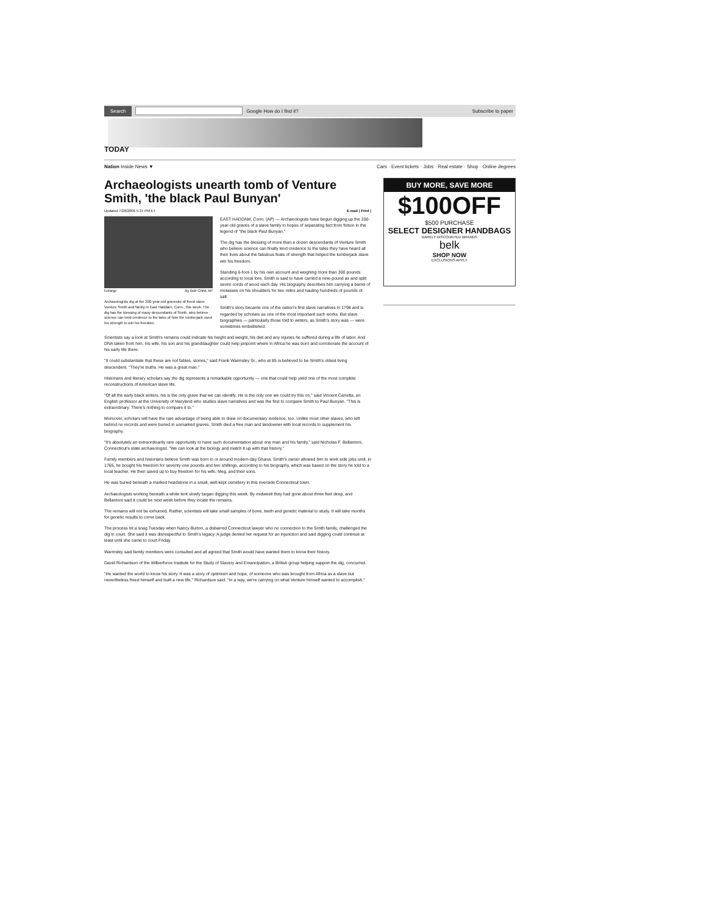Search Google How do I find it? Subscribe to paper
TODAY
Nation Inside News ▼ Cars · Event tickets · Jobs · Real estate · Shop · Online degrees
Archaeologists unearth tomb of Venture Smith, 'the black Paul Bunyan'
Updated 7/28/2006 5:37 PM ET E-mail | Print |
Enlarge By Bob Child, AP
Archaeologists dig at the 200-year-old gravesite of freed slave Venture Smith and family in East Haddam, Conn., this week. The dig has the blessing of many descendants of Smith, who believe science can lend credence to the tales of how the lumberjack used his strength to win his freedom.
EAST HADDAM, Conn. (AP) — Archaeologists have begun digging up the 200-year-old graves of a slave family in hopes of separating fact from fiction in the legend of "the black Paul Bunyan."
The dig has the blessing of more than a dozen descendants of Venture Smith who believe science can finally lend credence to the tales they have heard all their lives about the fabulous feats of strength that helped the lumberjack slave win his freedom.
Standing 6-foot-1 by his own account and weighing more than 300 pounds according to local lore, Smith is said to have carried a nine-pound ax and split seven cords of wood each day. His biography describes him carrying a barrel of molasses on his shoulders for two miles and hauling hundreds of pounds of salt.
Smith's story became one of the nation's first slave narratives in 1798 and is regarded by scholars as one of the most important such works. But slave biographies — particularly those told to writers, as Smith's story was — were sometimes embellished.
Scientists say a look at Smith's remains could indicate his height and weight, his diet and any injuries he suffered during a life of labor. And DNA taken from him, his wife, his son and his granddaughter could help pinpoint where in Africa he was born and corroborate the account of his early life there.
"It could substantiate that these are not fables, stories," said Frank Warmsley Sr., who at 85 is believed to be Smith's oldest living descendent. "They're truths. He was a great man."
Historians and literary scholars say the dig represents a remarkable opportunity — one that could help yield one of the most complete reconstructions of American slave life.
"Of all the early black writers, his is the only grave that we can identify. He is the only one we could try this on," said Vincent Carretta, an English professor at the University of Maryland who studies slave narratives and was the first to compare Smith to Paul Bunyan. "This is extraordinary. There's nothing to compare it to."
Moreover, scholars will have the rare advantage of being able to draw on documentary evidence, too. Unlike most other slaves, who left behind no records and were buried in unmarked graves, Smith died a free man and landowner with local records to supplement his biography.
"It's absolutely an extraordinarily rare opportunity to have such documentation about one man and his family," said Nicholas F. Bellantoni, Connecticut's state archaeologist. "We can look at the biology and match it up with that history."
Family members and historians believe Smith was born in or around modern-day Ghana. Smith's owner allowed him to work side jobs until, in 1765, he bought his freedom for seventy-one pounds and two shillings, according to his biography, which was based on the story he told to a local teacher. He then saved up to buy freedom for his wife, Meg, and their sons.
He was buried beneath a marked headstone in a small, well-kept cemetery in this riverside Connecticut town.
Archaeologists working beneath a white tent slowly began digging this week. By midweek they had gone about three feet deep, and Bellantoni said it could be next week before they locate the remains.
The remains will not be exhumed. Rather, scientists will take small samples of bone, teeth and genetic material to study. It will take months for genetic results to come back.
The process hit a snag Tuesday when Nancy Burton, a disbarred Connecticut lawyer who no connection to the Smith family, challenged the dig in court. She said it was disrespectful to Smith's legacy. A judge denied her request for an injunction and said digging could continue at least until she came to court Friday.
Warmsley said family members were consulted and all agreed that Smith would have wanted them to know their history.
David Richardson of the Wilberforce Institute for the Study of Slavery and Emancipation, a British group helping support the dig, concurred.
"He wanted the world to know his story. It was a story of optimism and hope, of someone who was brought from Africa as a slave but nevertheless freed himself and built a new life," Richardson said. "In a way, we're carrying on what Venture himself wanted to accomplish."
BUY MORE, SAVE MORE
$100OFF
$500 PURCHASE
SELECT DESIGNER HANDBAGS
BARELY DISCOUNTED BRANDS
belk
SHOP NOW
EXCLUSIONS APPLY